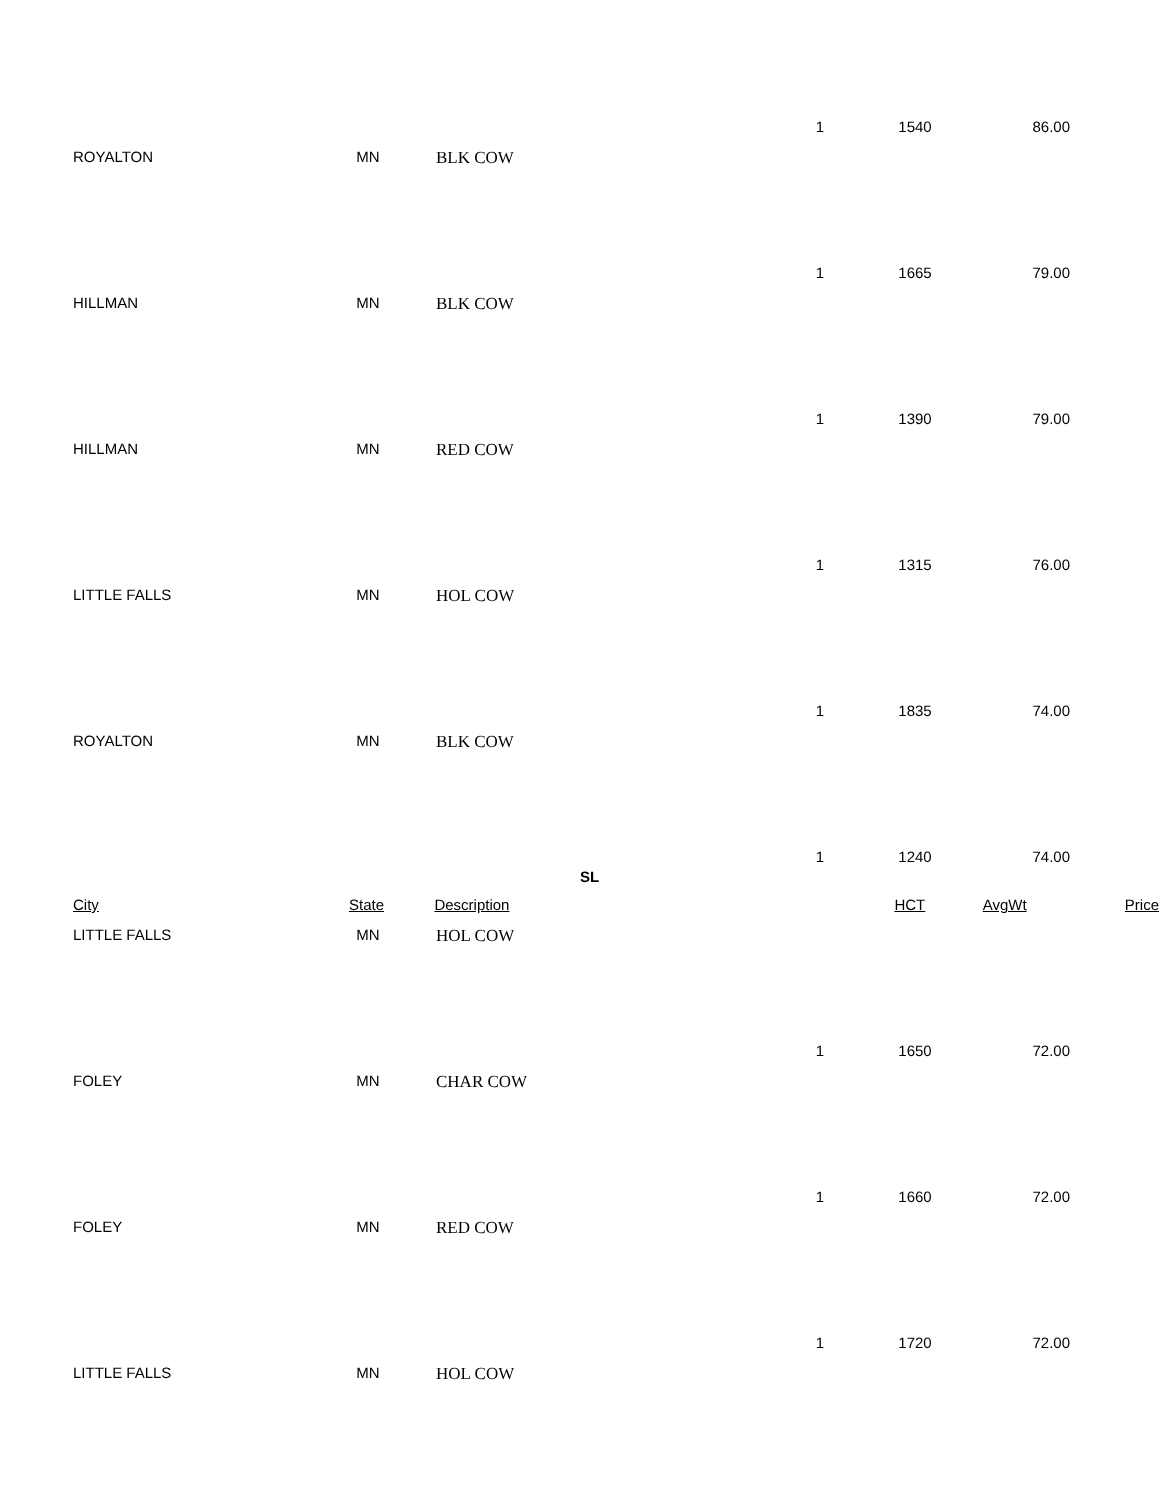1 1540 86.00
ROYALTON MN BLK COW
1 1665 79.00
HILLMAN MN BLK COW
1 1390 79.00
HILLMAN MN RED COW
1 1315 76.00
LITTLE FALLS MN HOL COW
1 1835 74.00
ROYALTON MN BLK COW
1 1240 74.00
SL
City State Description HCT AvgWt Price
LITTLE FALLS MN HOL COW
1 1650 72.00
FOLEY MN CHAR COW
1 1660 72.00
FOLEY MN RED COW
1 1720 72.00
LITTLE FALLS MN HOL COW